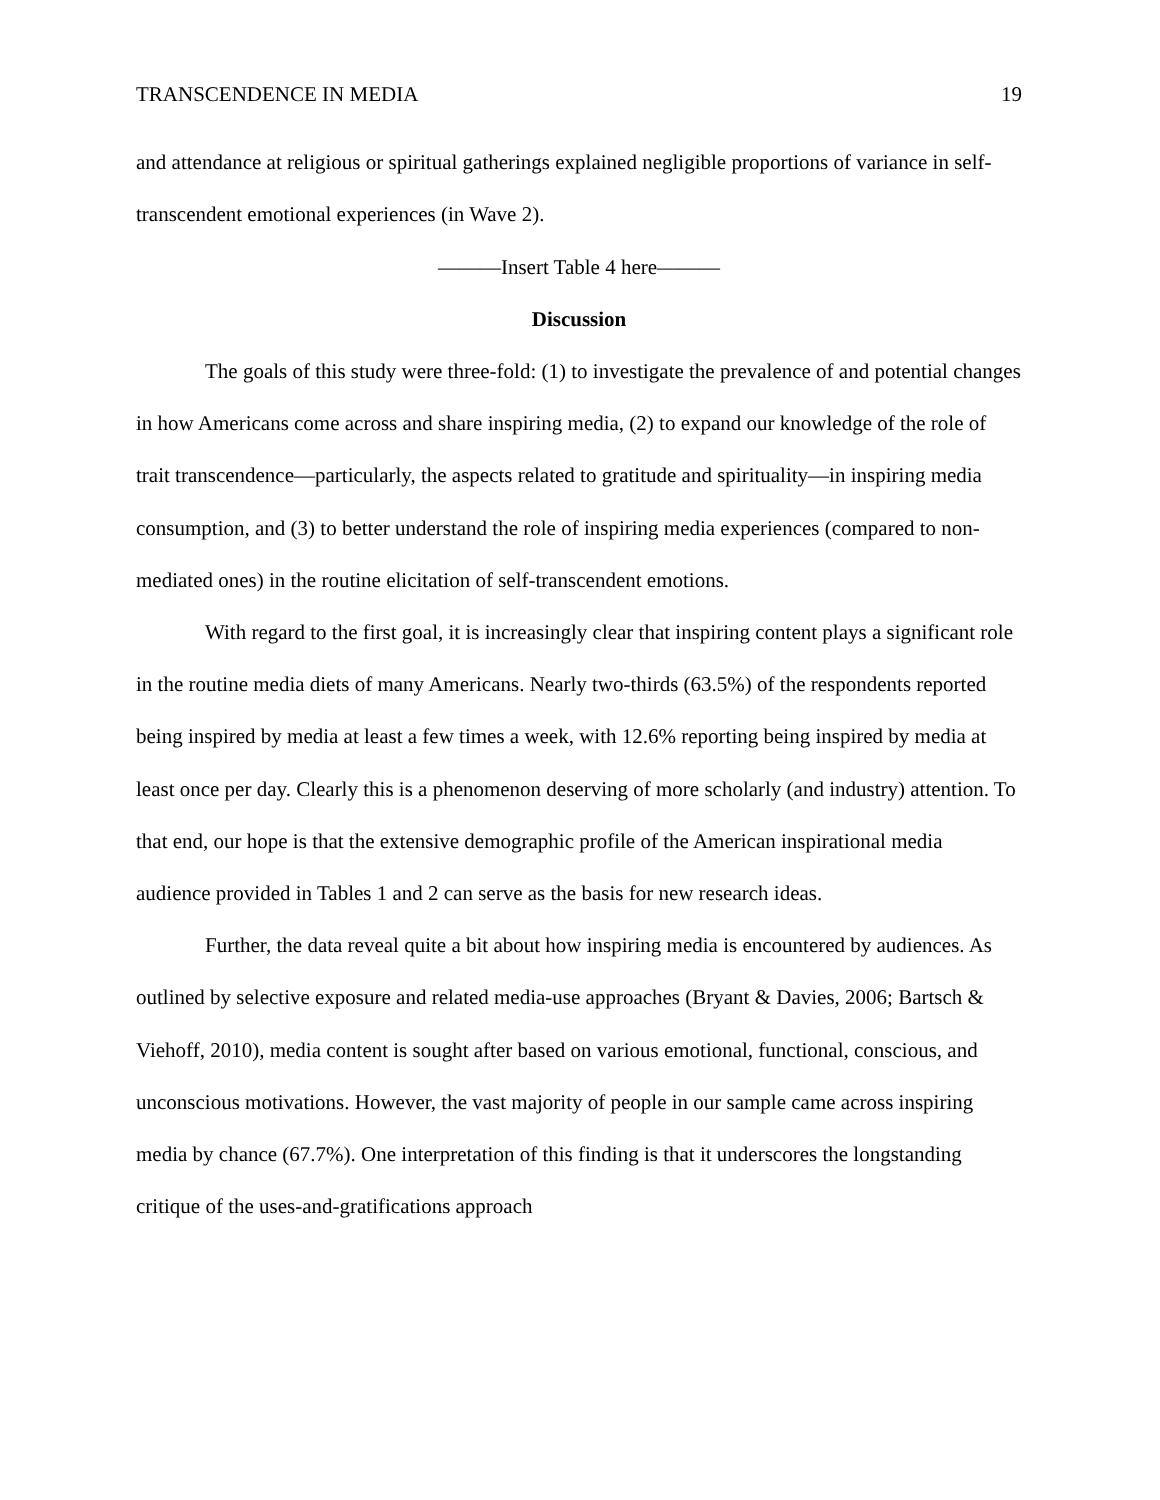TRANSCENDENCE IN MEDIA 19
and attendance at religious or spiritual gatherings explained negligible proportions of variance in self-transcendent emotional experiences (in Wave 2).
———Insert Table 4 here———
Discussion
The goals of this study were three-fold: (1) to investigate the prevalence of and potential changes in how Americans come across and share inspiring media, (2) to expand our knowledge of the role of trait transcendence—particularly, the aspects related to gratitude and spirituality—in inspiring media consumption, and (3) to better understand the role of inspiring media experiences (compared to non-mediated ones) in the routine elicitation of self-transcendent emotions.
With regard to the first goal, it is increasingly clear that inspiring content plays a significant role in the routine media diets of many Americans. Nearly two-thirds (63.5%) of the respondents reported being inspired by media at least a few times a week, with 12.6% reporting being inspired by media at least once per day. Clearly this is a phenomenon deserving of more scholarly (and industry) attention. To that end, our hope is that the extensive demographic profile of the American inspirational media audience provided in Tables 1 and 2 can serve as the basis for new research ideas.
Further, the data reveal quite a bit about how inspiring media is encountered by audiences. As outlined by selective exposure and related media-use approaches (Bryant & Davies, 2006; Bartsch & Viehoff, 2010), media content is sought after based on various emotional, functional, conscious, and unconscious motivations. However, the vast majority of people in our sample came across inspiring media by chance (67.7%). One interpretation of this finding is that it underscores the longstanding critique of the uses-and-gratifications approach